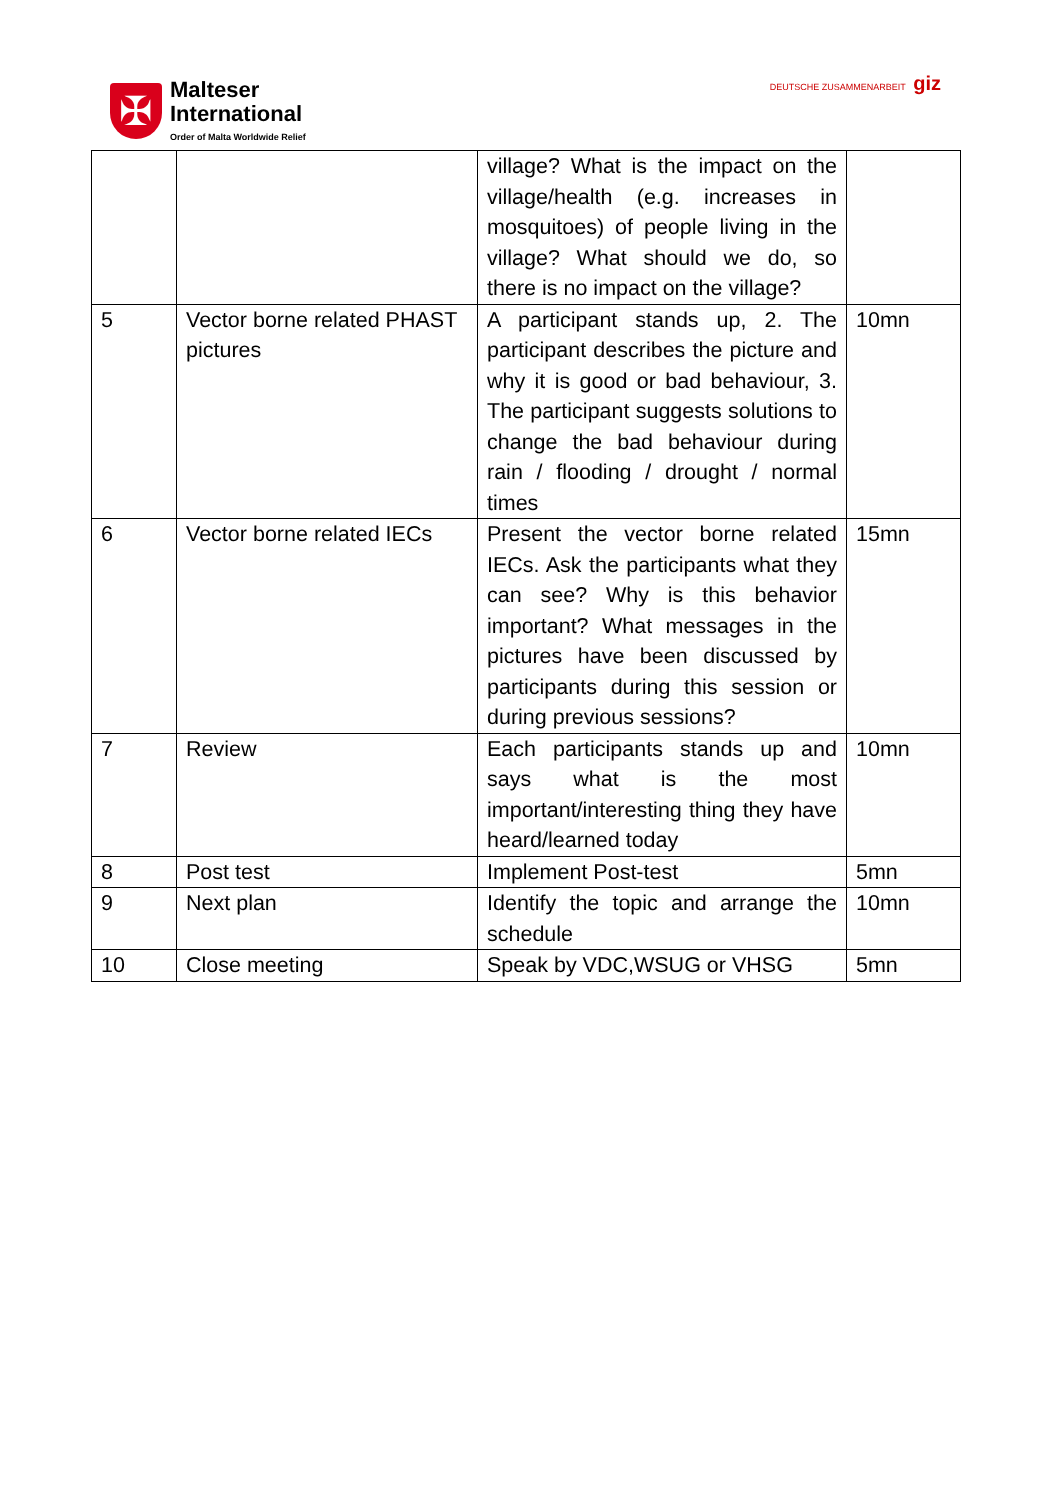✠
Malteser
International
Order of Malta Worldwide Relief
DEUTSCHE ZUSAMMENARBEIT giz
| | | village? What is the impact on the village/health (e.g. increases in mosquitoes) of people living in the village? What should we do, so there is no impact on the village? | |
| 5 | Vector borne related PHAST pictures | A participant stands up, 2. The participant describes the picture and why it is good or bad behaviour, 3. The participant suggests solutions to change the bad behaviour during rain / flooding / drought / normal times | 10mn |
| 6 | Vector borne related IECs | Present the vector borne related IECs. Ask the participants what they can see? Why is this behavior important? What messages in the pictures have been discussed by participants during this session or during previous sessions? | 15mn |
| 7 | Review | Each participants stands up and says what is the most important/interesting thing they have heard/learned today | 10mn |
| 8 | Post test | Implement Post-test | 5mn |
| 9 | Next plan | Identify the topic and arrange the schedule | 10mn |
| 10 | Close meeting | Speak by VDC,WSUG or VHSG | 5mn |